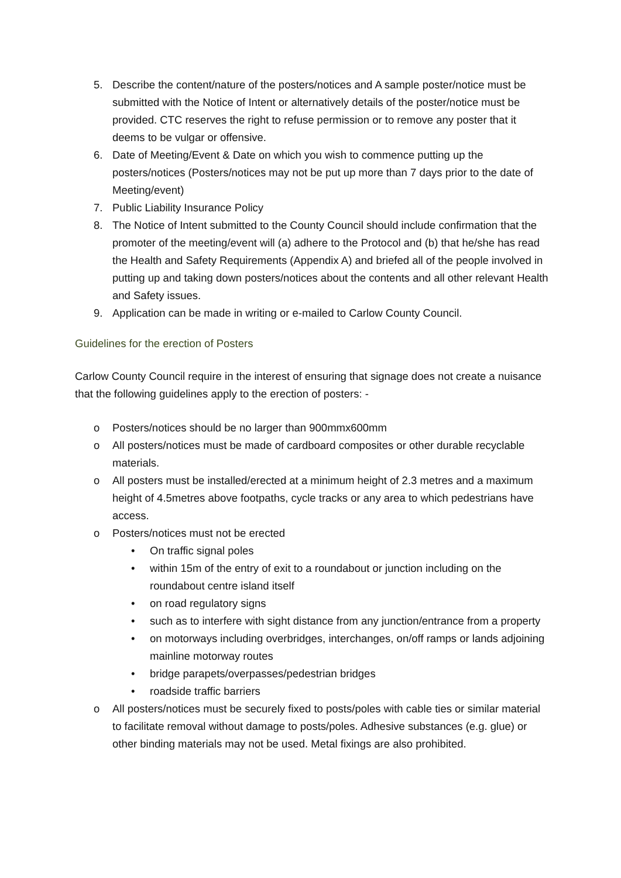5. Describe the content/nature of the posters/notices and A sample poster/notice must be submitted with the Notice of Intent or alternatively details of the poster/notice must be provided. CTC reserves the right to refuse permission or to remove any poster that it deems to be vulgar or offensive.
6. Date of Meeting/Event & Date on which you wish to commence putting up the posters/notices (Posters/notices may not be put up more than 7 days prior to the date of Meeting/event)
7. Public Liability Insurance Policy
8. The Notice of Intent submitted to the County Council should include confirmation that the promoter of the meeting/event will (a) adhere to the Protocol and (b) that he/she has read the Health and Safety Requirements (Appendix A) and briefed all of the people involved in putting up and taking down posters/notices about the contents and all other relevant Health and Safety issues.
9. Application can be made in writing or e-mailed to Carlow County Council.
Guidelines for the erection of Posters
Carlow County Council require in the interest of ensuring that signage does not create a nuisance that the following guidelines apply to the erection of posters: -
o Posters/notices should be no larger than 900mmx600mm
o All posters/notices must be made of cardboard composites or other durable recyclable materials.
o All posters must be installed/erected at a minimum height of 2.3 metres and a maximum height of 4.5metres above footpaths, cycle tracks or any area to which pedestrians have access.
o Posters/notices must not be erected
• On traffic signal poles
• within 15m of the entry of exit to a roundabout or junction including on the roundabout centre island itself
• on road regulatory signs
• such as to interfere with sight distance from any junction/entrance from a property
• on motorways including overbridges, interchanges, on/off ramps or lands adjoining mainline motorway routes
• bridge parapets/overpasses/pedestrian bridges
• roadside traffic barriers
o All posters/notices must be securely fixed to posts/poles with cable ties or similar material to facilitate removal without damage to posts/poles. Adhesive substances (e.g. glue) or other binding materials may not be used. Metal fixings are also prohibited.